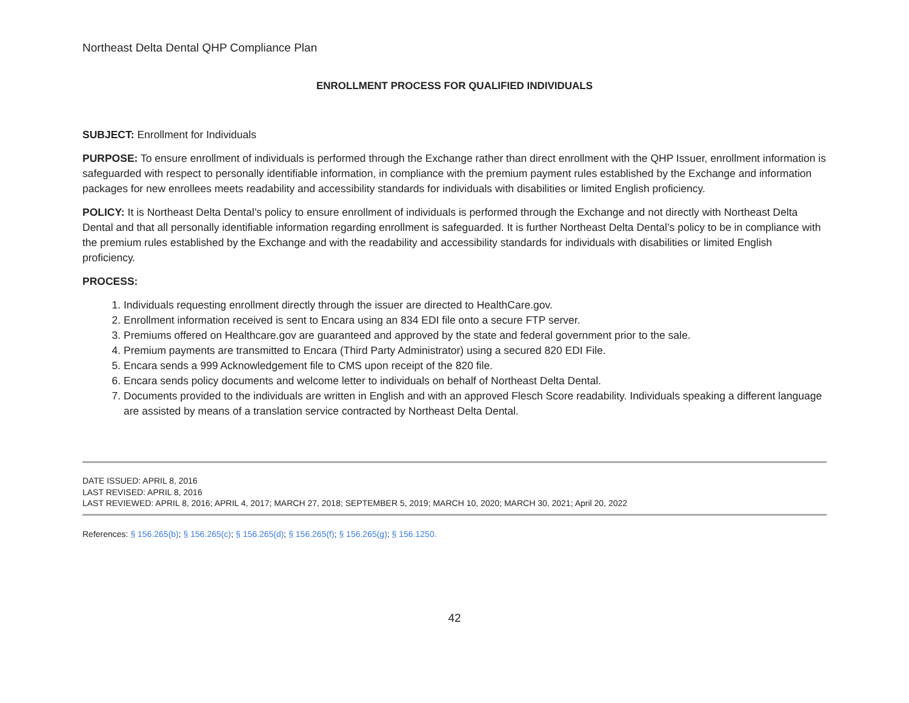Northeast Delta Dental QHP Compliance Plan
ENROLLMENT PROCESS FOR QUALIFIED INDIVIDUALS
SUBJECT: Enrollment for Individuals
PURPOSE: To ensure enrollment of individuals is performed through the Exchange rather than direct enrollment with the QHP Issuer, enrollment information is safeguarded with respect to personally identifiable information, in compliance with the premium payment rules established by the Exchange and information packages for new enrollees meets readability and accessibility standards for individuals with disabilities or limited English proficiency.
POLICY: It is Northeast Delta Dental’s policy to ensure enrollment of individuals is performed through the Exchange and not directly with Northeast Delta Dental and that all personally identifiable information regarding enrollment is safeguarded. It is further Northeast Delta Dental’s policy to be in compliance with the premium rules established by the Exchange and with the readability and accessibility standards for individuals with disabilities or limited English proficiency.
PROCESS:
1. Individuals requesting enrollment directly through the issuer are directed to HealthCare.gov.
2. Enrollment information received is sent to Encara using an 834 EDI file onto a secure FTP server.
3. Premiums offered on Healthcare.gov are guaranteed and approved by the state and federal government prior to the sale.
4. Premium payments are transmitted to Encara (Third Party Administrator) using a secured 820 EDI File.
5. Encara sends a 999 Acknowledgement file to CMS upon receipt of the 820 file.
6. Encara sends policy documents and welcome letter to individuals on behalf of Northeast Delta Dental.
7. Documents provided to the individuals are written in English and with an approved Flesch Score readability. Individuals speaking a different language are assisted by means of a translation service contracted by Northeast Delta Dental.
DATE ISSUED: APRIL 8, 2016
LAST REVISED: APRIL 8, 2016
LAST REVIEWED: APRIL 8, 2016; APRIL 4, 2017; MARCH 27, 2018; SEPTEMBER 5, 2019; MARCH 10, 2020; MARCH 30, 2021; April 20, 2022
References: § 156.265(b); § 156.265(c); § 156.265(d); § 156.265(f); § 156.265(g); § 156.1250.
42